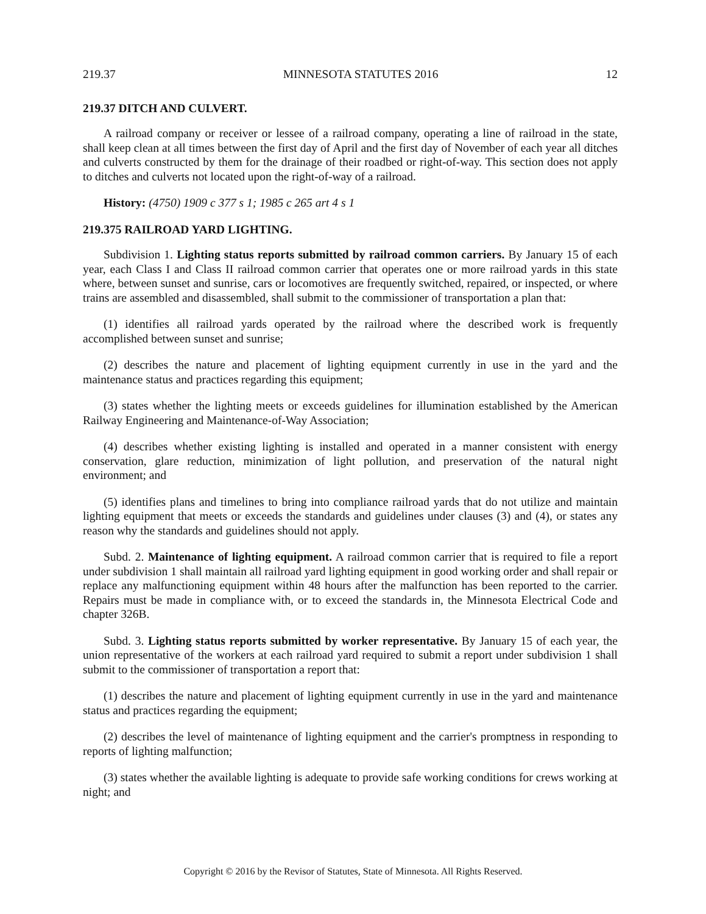219.37 MINNESOTA STATUTES 2016 12
219.37 DITCH AND CULVERT.
A railroad company or receiver or lessee of a railroad company, operating a line of railroad in the state, shall keep clean at all times between the first day of April and the first day of November of each year all ditches and culverts constructed by them for the drainage of their roadbed or right-of-way. This section does not apply to ditches and culverts not located upon the right-of-way of a railroad.
History: (4750) 1909 c 377 s 1; 1985 c 265 art 4 s 1
219.375 RAILROAD YARD LIGHTING.
Subdivision 1. Lighting status reports submitted by railroad common carriers. By January 15 of each year, each Class I and Class II railroad common carrier that operates one or more railroad yards in this state where, between sunset and sunrise, cars or locomotives are frequently switched, repaired, or inspected, or where trains are assembled and disassembled, shall submit to the commissioner of transportation a plan that:
(1) identifies all railroad yards operated by the railroad where the described work is frequently accomplished between sunset and sunrise;
(2) describes the nature and placement of lighting equipment currently in use in the yard and the maintenance status and practices regarding this equipment;
(3) states whether the lighting meets or exceeds guidelines for illumination established by the American Railway Engineering and Maintenance-of-Way Association;
(4) describes whether existing lighting is installed and operated in a manner consistent with energy conservation, glare reduction, minimization of light pollution, and preservation of the natural night environment; and
(5) identifies plans and timelines to bring into compliance railroad yards that do not utilize and maintain lighting equipment that meets or exceeds the standards and guidelines under clauses (3) and (4), or states any reason why the standards and guidelines should not apply.
Subd. 2. Maintenance of lighting equipment. A railroad common carrier that is required to file a report under subdivision 1 shall maintain all railroad yard lighting equipment in good working order and shall repair or replace any malfunctioning equipment within 48 hours after the malfunction has been reported to the carrier. Repairs must be made in compliance with, or to exceed the standards in, the Minnesota Electrical Code and chapter 326B.
Subd. 3. Lighting status reports submitted by worker representative. By January 15 of each year, the union representative of the workers at each railroad yard required to submit a report under subdivision 1 shall submit to the commissioner of transportation a report that:
(1) describes the nature and placement of lighting equipment currently in use in the yard and maintenance status and practices regarding the equipment;
(2) describes the level of maintenance of lighting equipment and the carrier's promptness in responding to reports of lighting malfunction;
(3) states whether the available lighting is adequate to provide safe working conditions for crews working at night; and
Copyright © 2016 by the Revisor of Statutes, State of Minnesota. All Rights Reserved.